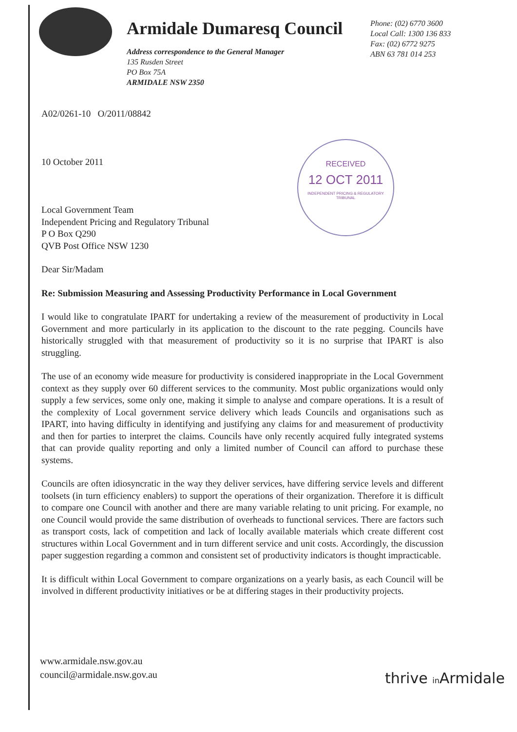Armidale Dumaresq Council
Address correspondence to the General Manager
135 Rusden Street
PO Box 75A
ARMIDALE NSW 2350
Phone: (02) 6770 3600
Local Call: 1300 136 833
Fax: (02) 6772 9275
ABN 63 781 014 253
RECEIVED
12 OCT 2011
INDEPENDENT PRICING & REGULATORY TRIBUNAL
A02/0261-10 O/2011/08842
10 October 2011
Local Government Team
Independent Pricing and Regulatory Tribunal
P O Box Q290
QVB Post Office NSW 1230
Dear Sir/Madam
Re: Submission Measuring and Assessing Productivity Performance in Local Government
I would like to congratulate IPART for undertaking a review of the measurement of productivity in Local Government and more particularly in its application to the discount to the rate pegging. Councils have historically struggled with that measurement of productivity so it is no surprise that IPART is also struggling.
The use of an economy wide measure for productivity is considered inappropriate in the Local Government context as they supply over 60 different services to the community. Most public organizations would only supply a few services, some only one, making it simple to analyse and compare operations. It is a result of the complexity of Local government service delivery which leads Councils and organisations such as IPART, into having difficulty in identifying and justifying any claims for and measurement of productivity and then for parties to interpret the claims. Councils have only recently acquired fully integrated systems that can provide quality reporting and only a limited number of Council can afford to purchase these systems.
Councils are often idiosyncratic in the way they deliver services, have differing service levels and different toolsets (in turn efficiency enablers) to support the operations of their organization. Therefore it is difficult to compare one Council with another and there are many variable relating to unit pricing. For example, no one Council would provide the same distribution of overheads to functional services. There are factors such as transport costs, lack of competition and lack of locally available materials which create different cost structures within Local Government and in turn different service and unit costs. Accordingly, the discussion paper suggestion regarding a common and consistent set of productivity indicators is thought impracticable.
It is difficult within Local Government to compare organizations on a yearly basis, as each Council will be involved in different productivity initiatives or be at differing stages in their productivity projects.
www.armidale.nsw.gov.au
council@armidale.nsw.gov.au
thrive in Armidale